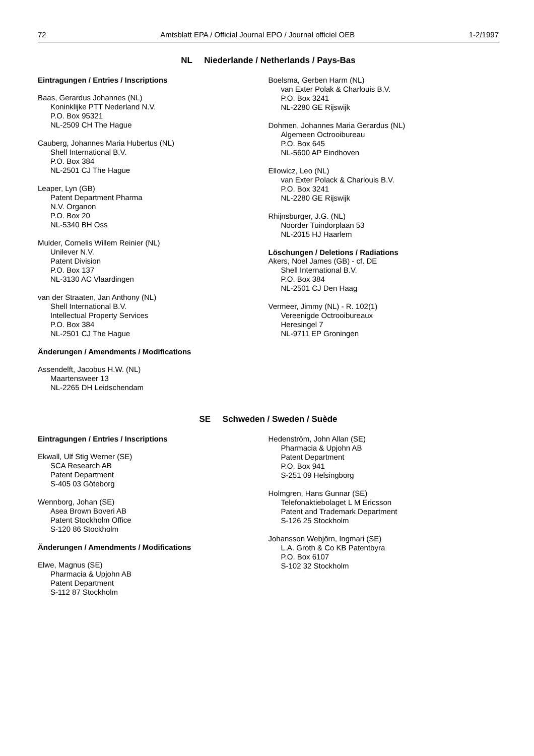72 Amtsblatt EPA / Official Journal EPO / Journal officiel OEB 1-2/1997
NL Niederlande / Netherlands / Pays-Bas
Eintragungen / Entries / Inscriptions
Baas, Gerardus Johannes (NL)
Koninklijke PTT Nederland N.V.
P.O. Box 95321
NL-2509 CH The Hague
Cauberg, Johannes Maria Hubertus (NL)
Shell International B.V.
P.O. Box 384
NL-2501 CJ The Hague
Leaper, Lyn (GB)
Patent Department Pharma
N.V. Organon
P.O. Box 20
NL-5340 BH Oss
Mulder, Cornelis Willem Reinier (NL)
Unilever N.V.
Patent Division
P.O. Box 137
NL-3130 AC Vlaardingen
van der Straaten, Jan Anthony (NL)
Shell International B.V.
Intellectual Property Services
P.O. Box 384
NL-2501 CJ The Hague
Änderungen / Amendments / Modifications
Assendelft, Jacobus H.W. (NL)
Maartensweer 13
NL-2265 DH Leidschendam
Boelsma, Gerben Harm (NL)
van Exter Polak & Charlouis B.V.
P.O. Box 3241
NL-2280 GE Rijswijk
Dohmen, Johannes Maria Gerardus (NL)
Algemeen Octrooibureau
P.O. Box 645
NL-5600 AP Eindhoven
Ellowicz, Leo (NL)
van Exter Polack & Charlouis B.V.
P.O. Box 3241
NL-2280 GE Rijswijk
Rhijnsburger, J.G. (NL)
Noorder Tuindorplaan 53
NL-2015 HJ Haarlem
Löschungen / Deletions / Radiations
Akers, Noel James (GB) - cf. DE
Shell International B.V.
P.O. Box 384
NL-2501 CJ Den Haag
Vermeer, Jimmy (NL) - R. 102(1)
Vereenigde Octrooibureaux
Heresingel 7
NL-9711 EP Groningen
SE Schweden / Sweden / Suède
Eintragungen / Entries / Inscriptions
Ekwall, Ulf Stig Werner (SE)
SCA Research AB
Patent Department
S-405 03 Göteborg
Wennborg, Johan (SE)
Asea Brown Boveri AB
Patent Stockholm Office
S-120 86 Stockholm
Änderungen / Amendments / Modifications
Elwe, Magnus (SE)
Pharmacia & Upjohn AB
Patent Department
S-112 87 Stockholm
Hedenström, John Allan (SE)
Pharmacia & Upjohn AB
Patent Department
P.O. Box 941
S-251 09 Helsingborg
Holmgren, Hans Gunnar (SE)
Telefonaktiebolaget L M Ericsson
Patent and Trademark Department
S-126 25 Stockholm
Johansson Webjörn, Ingmari (SE)
L.A. Groth & Co KB Patentbyra
P.O. Box 6107
S-102 32 Stockholm